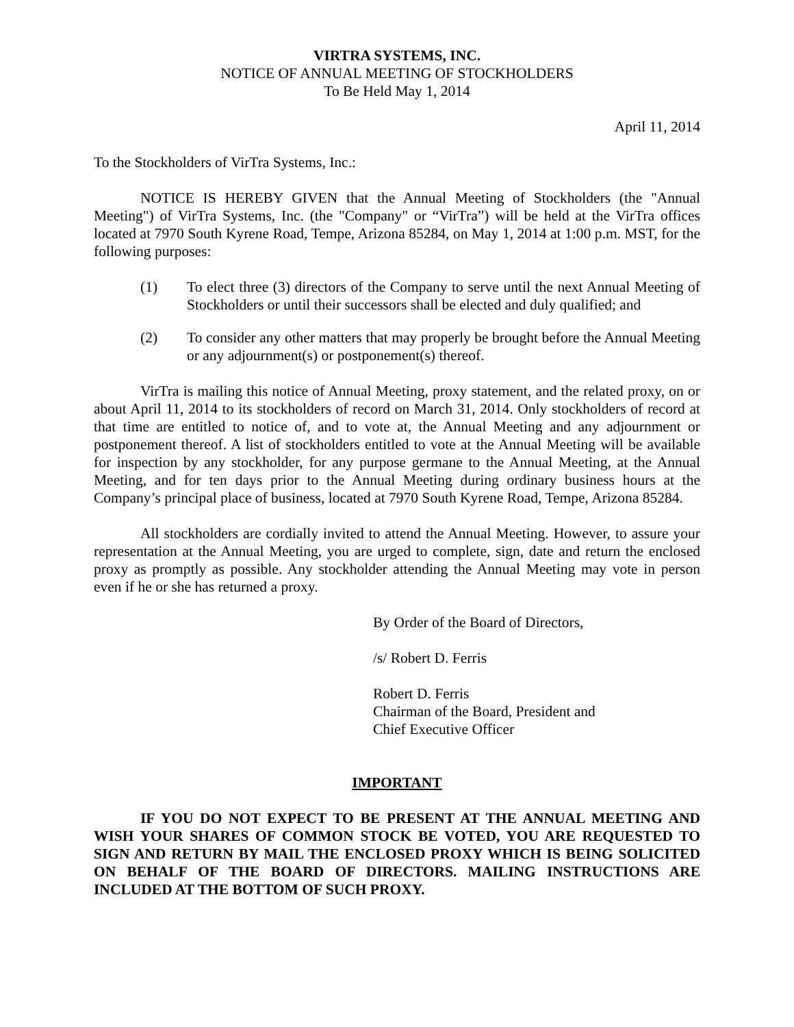VIRTRA SYSTEMS, INC.
NOTICE OF ANNUAL MEETING OF STOCKHOLDERS
To Be Held May 1, 2014
April 11, 2014
To the Stockholders of VirTra Systems, Inc.:
NOTICE IS HEREBY GIVEN that the Annual Meeting of Stockholders (the "Annual Meeting") of VirTra Systems, Inc. (the "Company" or “VirTra”) will be held at the VirTra offices located at 7970 South Kyrene Road, Tempe, Arizona 85284, on May 1, 2014 at 1:00 p.m. MST, for the following purposes:
(1) To elect three (3) directors of the Company to serve until the next Annual Meeting of Stockholders or until their successors shall be elected and duly qualified; and
(2) To consider any other matters that may properly be brought before the Annual Meeting or any adjournment(s) or postponement(s) thereof.
VirTra is mailing this notice of Annual Meeting, proxy statement, and the related proxy, on or about April 11, 2014 to its stockholders of record on March 31, 2014. Only stockholders of record at that time are entitled to notice of, and to vote at, the Annual Meeting and any adjournment or postponement thereof. A list of stockholders entitled to vote at the Annual Meeting will be available for inspection by any stockholder, for any purpose germane to the Annual Meeting, at the Annual Meeting, and for ten days prior to the Annual Meeting during ordinary business hours at the Company’s principal place of business, located at 7970 South Kyrene Road, Tempe, Arizona 85284.
All stockholders are cordially invited to attend the Annual Meeting. However, to assure your representation at the Annual Meeting, you are urged to complete, sign, date and return the enclosed proxy as promptly as possible. Any stockholder attending the Annual Meeting may vote in person even if he or she has returned a proxy.
By Order of the Board of Directors,
/s/ Robert D. Ferris
Robert D. Ferris
Chairman of the Board, President and
Chief Executive Officer
IMPORTANT
IF YOU DO NOT EXPECT TO BE PRESENT AT THE ANNUAL MEETING AND WISH YOUR SHARES OF COMMON STOCK BE VOTED, YOU ARE REQUESTED TO SIGN AND RETURN BY MAIL THE ENCLOSED PROXY WHICH IS BEING SOLICITED ON BEHALF OF THE BOARD OF DIRECTORS. MAILING INSTRUCTIONS ARE INCLUDED AT THE BOTTOM OF SUCH PROXY.